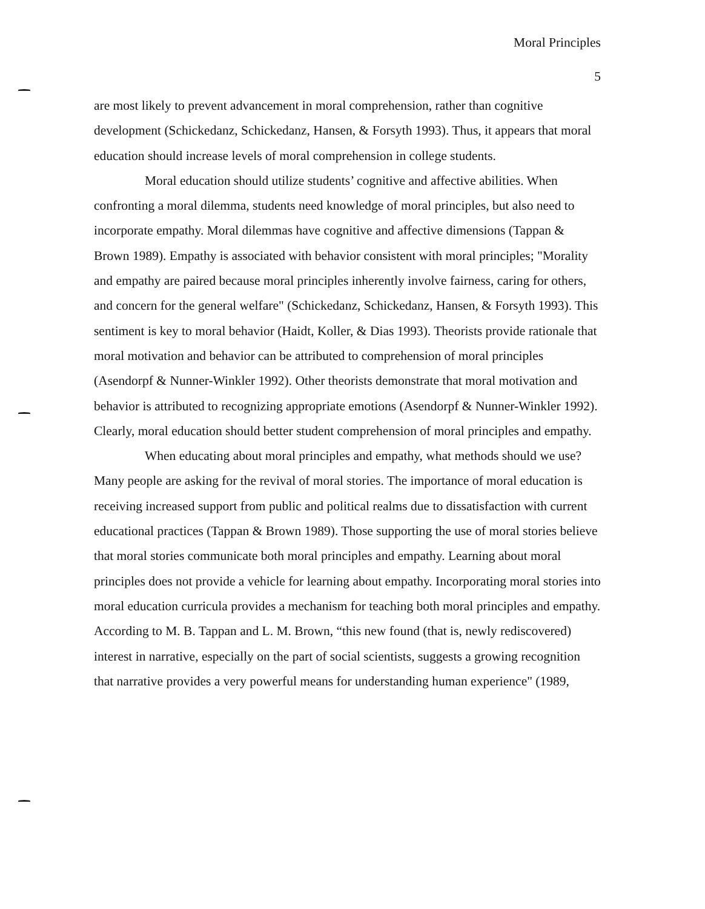Moral Principles
5
are most likely to prevent advancement in moral comprehension, rather than cognitive development (Schickedanz, Schickedanz, Hansen, & Forsyth 1993). Thus, it appears that moral education should increase levels of moral comprehension in college students.
Moral education should utilize students’ cognitive and affective abilities. When confronting a moral dilemma, students need knowledge of moral principles, but also need to incorporate empathy. Moral dilemmas have cognitive and affective dimensions (Tappan & Brown 1989). Empathy is associated with behavior consistent with moral principles; "Morality and empathy are paired because moral principles inherently involve fairness, caring for others, and concern for the general welfare" (Schickedanz, Schickedanz, Hansen, & Forsyth 1993). This sentiment is key to moral behavior (Haidt, Koller, & Dias 1993). Theorists provide rationale that moral motivation and behavior can be attributed to comprehension of moral principles (Asendorpf & Nunner-Winkler 1992). Other theorists demonstrate that moral motivation and behavior is attributed to recognizing appropriate emotions (Asendorpf & Nunner-Winkler 1992). Clearly, moral education should better student comprehension of moral principles and empathy.
When educating about moral principles and empathy, what methods should we use? Many people are asking for the revival of moral stories. The importance of moral education is receiving increased support from public and political realms due to dissatisfaction with current educational practices (Tappan & Brown 1989). Those supporting the use of moral stories believe that moral stories communicate both moral principles and empathy. Learning about moral principles does not provide a vehicle for learning about empathy. Incorporating moral stories into moral education curricula provides a mechanism for teaching both moral principles and empathy. According to M. B. Tappan and L. M. Brown, “this new found (that is, newly rediscovered) interest in narrative, especially on the part of social scientists, suggests a growing recognition that narrative provides a very powerful means for understanding human experience" (1989,